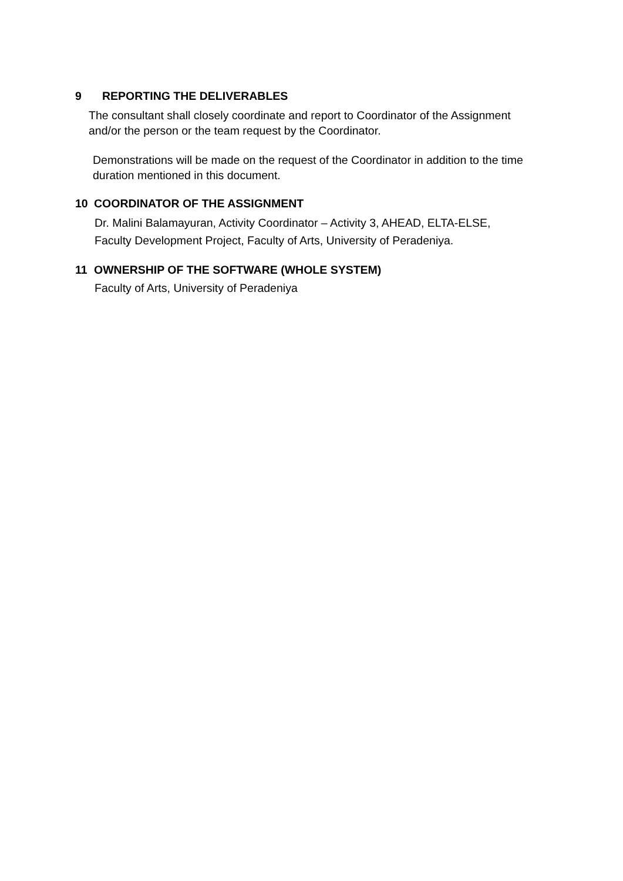9 REPORTING THE DELIVERABLES
The consultant shall closely coordinate and report to Coordinator of the Assignment
and/or the person or the team request by the Coordinator.
Demonstrations will be made on the request of the Coordinator in addition to the time
duration mentioned in this document.
10 COORDINATOR OF THE ASSIGNMENT
Dr. Malini Balamayuran, Activity Coordinator – Activity 3, AHEAD, ELTA-ELSE,
Faculty Development Project, Faculty of Arts, University of Peradeniya.
11 OWNERSHIP OF THE SOFTWARE (WHOLE SYSTEM)
Faculty of Arts, University of Peradeniya